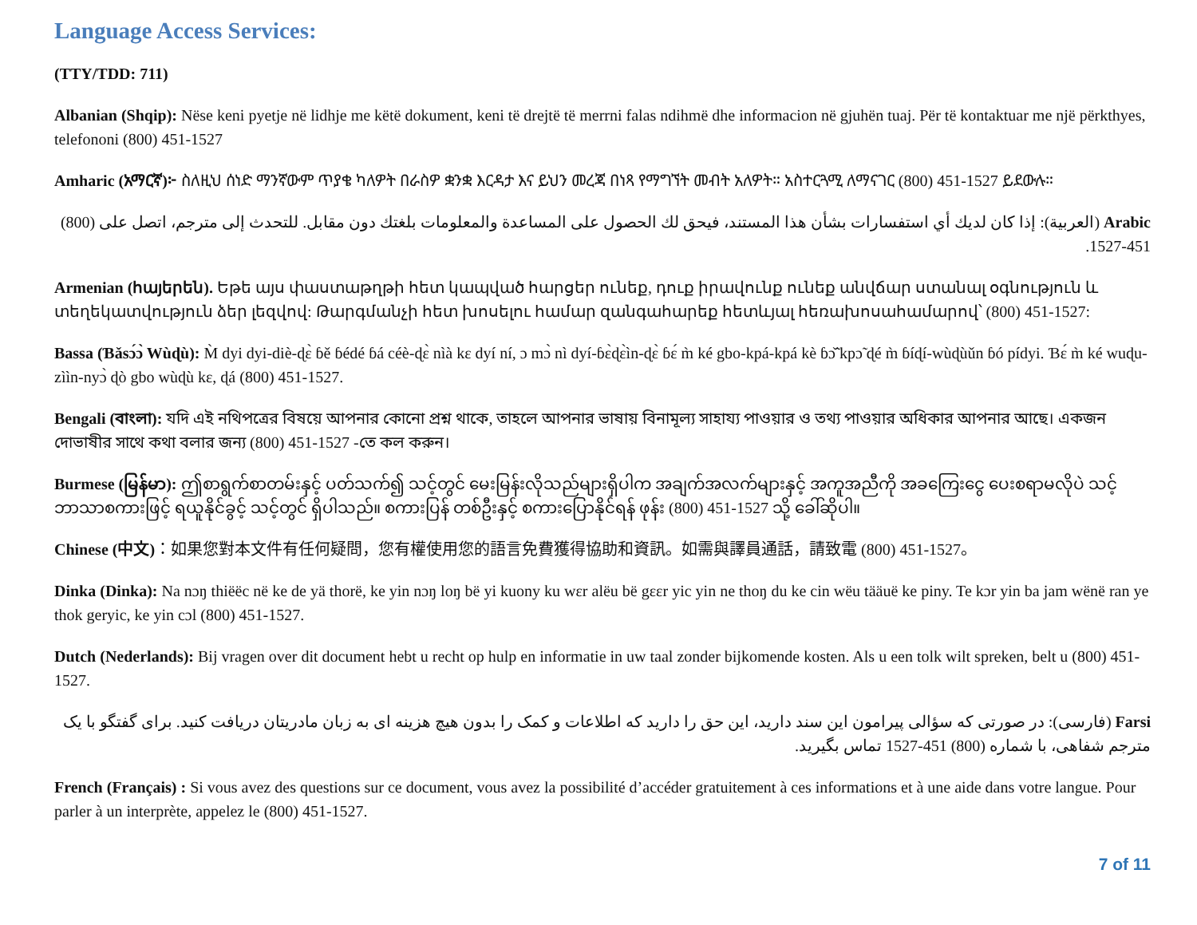Language Access Services:
(TTY/TDD: 711)
Albanian (Shqip): Nëse keni pyetje në lidhje me këtë dokument, keni të drejtë të merrni falas ndihmë dhe informacion në gjuhën tuaj. Për të kontaktuar me një përkthyes, telefononi (800) 451-1527
Amharic (አማርኛ)፦ ስለዚህ ሰነድ ማንኛውም ጥያቄ ካለዎት በራስዎ ቋንቋ እርዳታ እና ይህን መረጃ በነጻ የማግኘት መብት አለዎት። አስተርጓሚ ለማናገር (800) 451-1527 ይደውሉ።
Arabic (العربية): إذا كان لديك أي استفسارات بشأن هذا المستند، فيحق لك الحصول على المساعدة والمعلومات بلغتك دون مقابل. للتحدث إلى مترجم، اتصل على (800) 451-1527.
Armenian (հայերեն). Եթե այս փաստաթղթի հետ կապված հարցեր ունեք, դուք իրավունք ունեք անվճար ստանալ օգնություն և տեղեկատվություն ձեր լեզվով: Թարգմանչի հետ խոսելու համար զանգահարեք հետևյալ հեռախոսահամարով՝ (800) 451-1527:
Bassa (Ɓǎsɔ́ɔ̀ Wùɖù): M̀ dyi dyi-diè-ɖɛ̀ ɓě ɓédé ɓá céè-ɖɛ̀ nìà kɛ dyí ní, ɔ mɔ̀ nì dyí-ɓɛ̀ɖɛ̀ìn-ɖɛ̀ ɓɛ́ m̀ ké gbo-kpá-kpá kè ɓɔ̃̌ kpɔ̃ ɖé m̀ ɓíɖí-wùɖùǔn ɓó pídyi. Ɓɛ́ m̀ ké wuɖu-zììn-nyɔ̀ ɖò gbo wùɖù kɛ, ɖá (800) 451-1527.
Bengali (বাংলা): যদি এই নথিপত্রের বিষয়ে আপনার কোনো প্রশ্ন থাকে, তাহলে আপনার ভাষায় বিনামূল্য সাহায্য পাওয়ার ও তথ্য পাওয়ার অধিকার আপনার আছে। একজন দোভাষীর সাথে কথা বলার জন্য (800) 451-1527 -তে কল করুন।
Burmese (မြန်မာ): ဤစာရွက်စာတမ်းနှင့် ပတ်သက်၍ သင့်တွင် မေးမြန်းလိုသည်များရှိပါက အချက်အလက်များနှင့် အကူအညီကို အခကြေးငွေ ပေးစရာမလိုပဲ သင့်ဘာသာစကားဖြင့် ရယူနိုင်ခွင့် သင့်တွင် ရှိပါသည်။ စကားပြန် တစ်ဦးနှင့် စကားပြောနိုင်ရန် ဖုန်း (800) 451-1527 သို့ ခေါ်ဆိုပါ။
Chinese (中文)：如果您對本文件有任何疑問，您有權使用您的語言免費獲得協助和資訊。如需與譯員通話，請致電 (800) 451-1527。
Dinka (Dinka): Na nɔŋ thiëëc në ke de yä thorë, ke yin nɔŋ loŋ bë yi kuony ku wɛr alëu bë gɛɛr yic yin ne thoŋ du ke cin wëu tääuë ke piny. Te kɔr yin ba jam wënë ran ye thok geryic, ke yin cɔl (800) 451-1527.
Dutch (Nederlands): Bij vragen over dit document hebt u recht op hulp en informatie in uw taal zonder bijkomende kosten. Als u een tolk wilt spreken, belt u (800) 451-1527.
Farsi (فارسی): در صورتی که سؤالی پیرامون این سند دارید، این حق را دارید که اطلاعات و کمک را بدون هیچ هزینه ای به زبان مادریتان دریافت کنید. برای گفتگو با یک مترجم شفاهی، با شماره (800) 451-1527 تماس بگیرید.
French (Français) : Si vous avez des questions sur ce document, vous avez la possibilité d’accéder gratuitement à ces informations et à une aide dans votre langue. Pour parler à un interprète, appelez le (800) 451-1527.
7 of 11